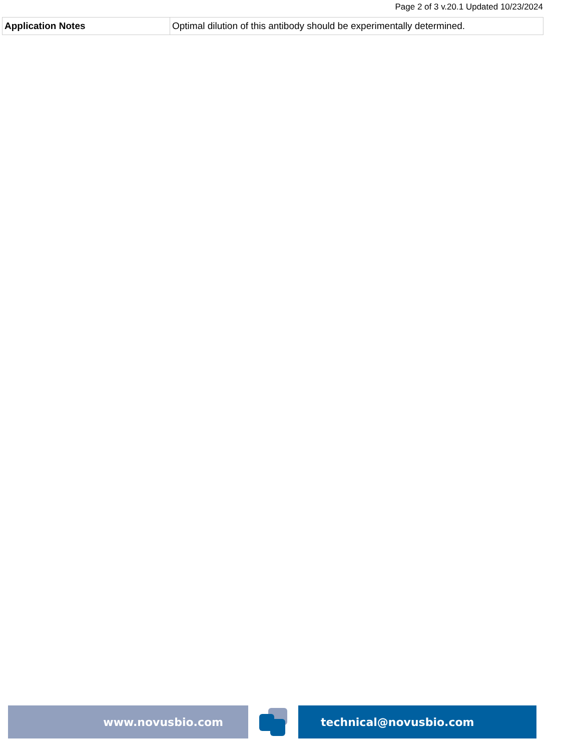Page 2 of 3 v.20.1 Updated 10/23/2024
| Application Notes | Optimal dilution of this antibody should be experimentally determined. |
www.novusbio.com technical@novusbio.com